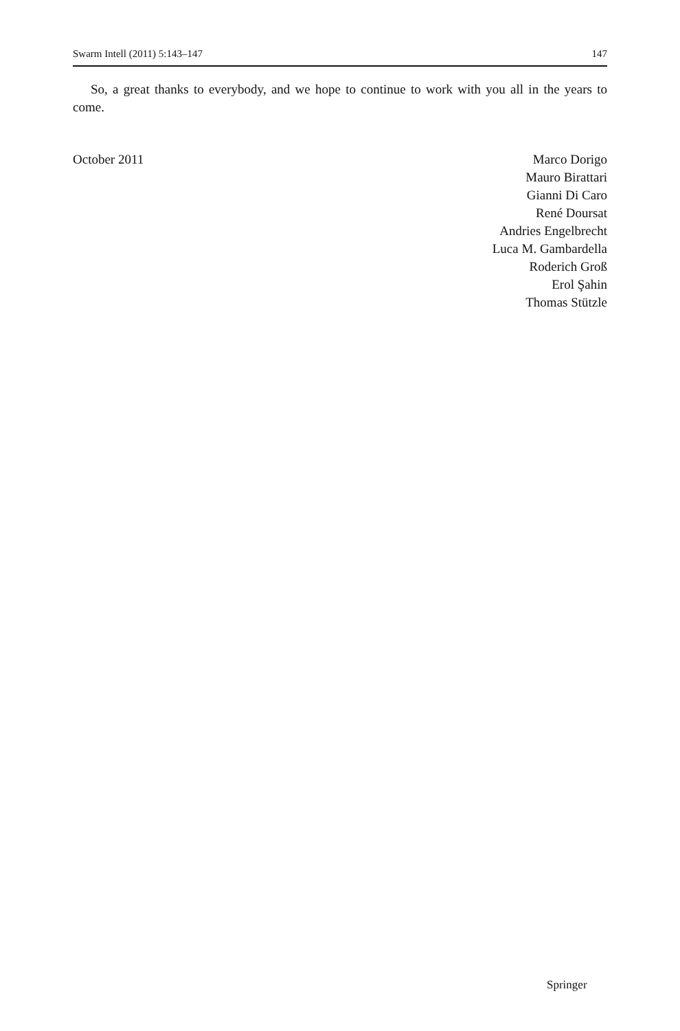Swarm Intell (2011) 5:143–147 147
So, a great thanks to everybody, and we hope to continue to work with you all in the years to come.
October 2011 Marco Dorigo
Mauro Birattari
Gianni Di Caro
René Doursat
Andries Engelbrecht
Luca M. Gambardella
Roderich Groß
Erol Şahin
Thomas Stützle
Springer